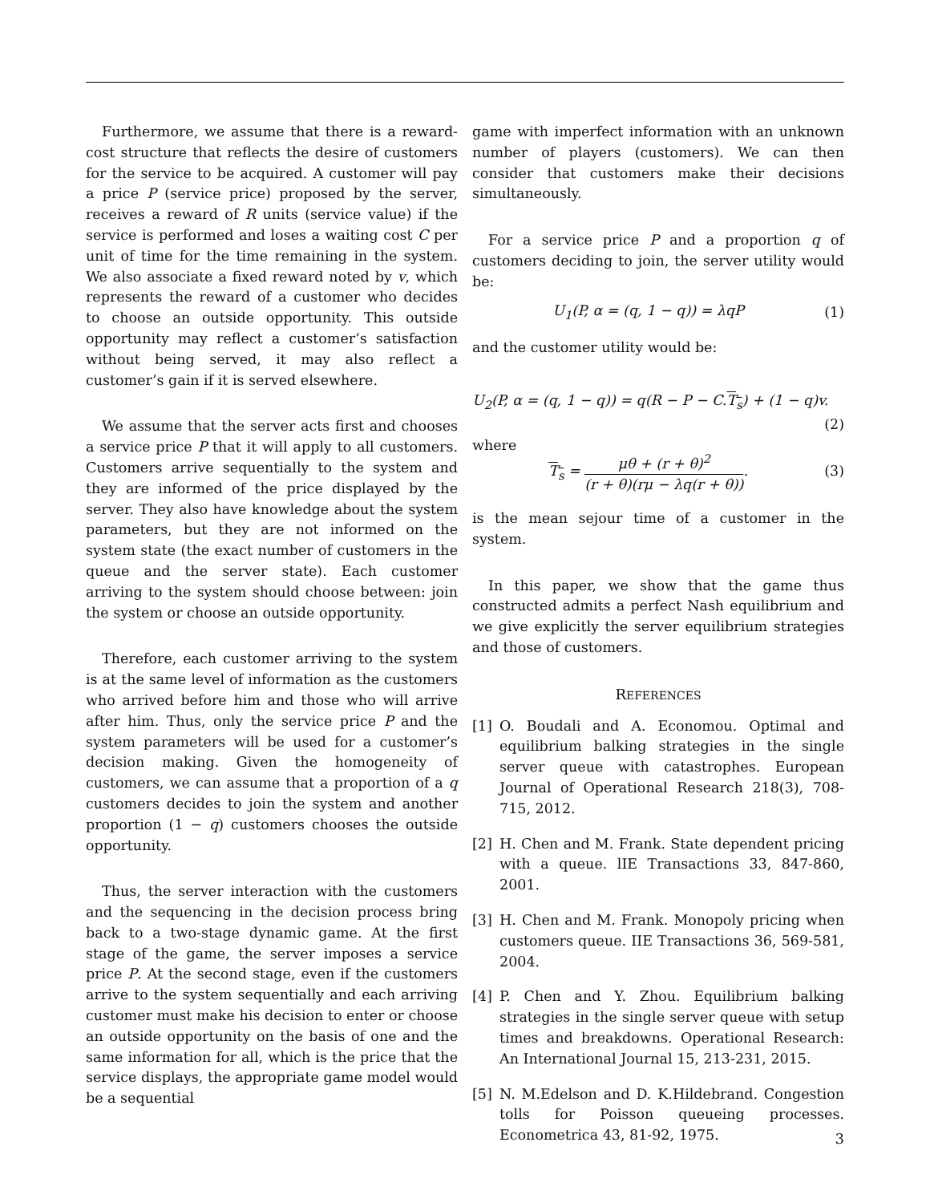Furthermore, we assume that there is a reward-cost structure that reflects the desire of customers for the service to be acquired. A customer will pay a price P (service price) proposed by the server, receives a reward of R units (service value) if the service is performed and loses a waiting cost C per unit of time for the time remaining in the system. We also associate a fixed reward noted by v, which represents the reward of a customer who decides to choose an outside opportunity. This outside opportunity may reflect a customer’s satisfaction without being served, it may also reflect a customer’s gain if it is served elsewhere.
We assume that the server acts first and chooses a service price P that it will apply to all customers. Customers arrive sequentially to the system and they are informed of the price displayed by the server. They also have knowledge about the system parameters, but they are not informed on the system state (the exact number of customers in the queue and the server state). Each customer arriving to the system should choose between: join the system or choose an outside opportunity.
Therefore, each customer arriving to the system is at the same level of information as the customers who arrived before him and those who will arrive after him. Thus, only the service price P and the system parameters will be used for a customer’s decision making. Given the homogeneity of customers, we can assume that a proportion of a q customers decides to join the system and another proportion (1 − q) customers chooses the outside opportunity.
Thus, the server interaction with the customers and the sequencing in the decision process bring back to a two-stage dynamic game. At the first stage of the game, the server imposes a service price P. At the second stage, even if the customers arrive to the system sequentially and each arriving customer must make his decision to enter or choose an outside opportunity on the basis of one and the same information for all, which is the price that the service displays, the appropriate game model would be a sequential
game with imperfect information with an unknown number of players (customers). We can then consider that customers make their decisions simultaneously.
For a service price P and a proportion q of customers deciding to join, the server utility would be:
U<sub>1</sub>(P, α = (q, 1 − q)) = λqP (1)
and the customer utility would be:
U<sub>2</sub>(P, α = (q, 1 − q)) = q(R − P − C.T<sub>s</sub>) + (1 − q)v.
(2)
where
T<sub>s</sub> = μθ + (r + θ)<sup>2</sup> (r + θ)(rμ − λq(r + θ)). (3)
is the mean sejour time of a customer in the system.
In this paper, we show that the game thus constructed admits a perfect Nash equilibrium and we give explicitly the server equilibrium strategies and those of customers.
REFERENCES
[1] O. Boudali and A. Economou. Optimal and equilibrium balking strategies in the single server queue with catastrophes. European Journal of Operational Research 218(3), 708-715, 2012.
[2] H. Chen and M. Frank. State dependent pricing with a queue. lIE Transactions 33, 847-860, 2001.
[3] H. Chen and M. Frank. Monopoly pricing when customers queue. IIE Transactions 36, 569-581, 2004.
[4] P. Chen and Y. Zhou. Equilibrium balking strategies in the single server queue with setup times and breakdowns. Operational Research: An International Journal 15, 213-231, 2015.
[5] N. M.Edelson and D. K.Hildebrand. Congestion tolls for Poisson queueing processes. Econometrica 43, 81-92, 1975.
3